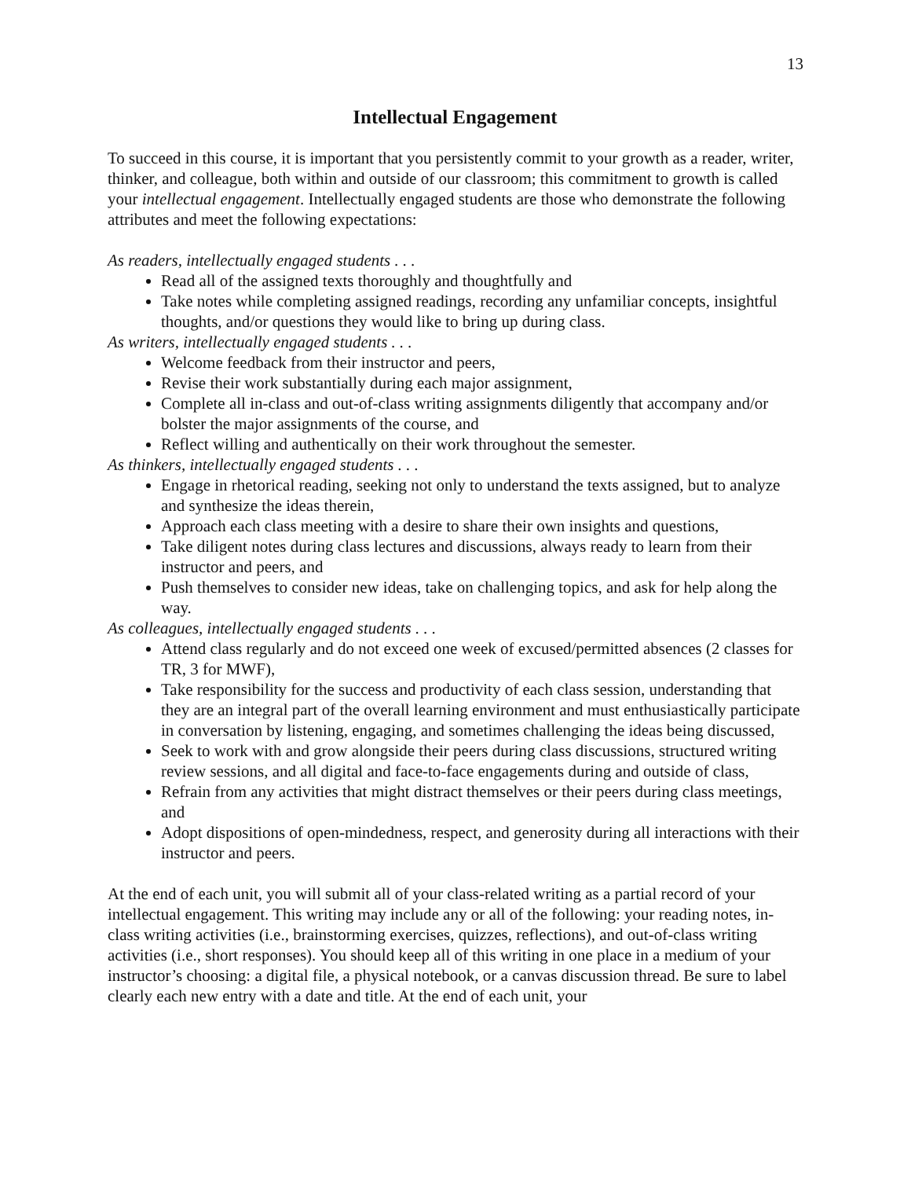13
Intellectual Engagement
To succeed in this course, it is important that you persistently commit to your growth as a reader, writer, thinker, and colleague, both within and outside of our classroom; this commitment to growth is called your intellectual engagement. Intellectually engaged students are those who demonstrate the following attributes and meet the following expectations:
As readers, intellectually engaged students . . .
Read all of the assigned texts thoroughly and thoughtfully and
Take notes while completing assigned readings, recording any unfamiliar concepts, insightful thoughts, and/or questions they would like to bring up during class.
As writers, intellectually engaged students . . .
Welcome feedback from their instructor and peers,
Revise their work substantially during each major assignment,
Complete all in-class and out-of-class writing assignments diligently that accompany and/or bolster the major assignments of the course, and
Reflect willing and authentically on their work throughout the semester.
As thinkers, intellectually engaged students . . .
Engage in rhetorical reading, seeking not only to understand the texts assigned, but to analyze and synthesize the ideas therein,
Approach each class meeting with a desire to share their own insights and questions,
Take diligent notes during class lectures and discussions, always ready to learn from their instructor and peers, and
Push themselves to consider new ideas, take on challenging topics, and ask for help along the way.
As colleagues, intellectually engaged students . . .
Attend class regularly and do not exceed one week of excused/permitted absences (2 classes for TR, 3 for MWF),
Take responsibility for the success and productivity of each class session, understanding that they are an integral part of the overall learning environment and must enthusiastically participate in conversation by listening, engaging, and sometimes challenging the ideas being discussed,
Seek to work with and grow alongside their peers during class discussions, structured writing review sessions, and all digital and face-to-face engagements during and outside of class,
Refrain from any activities that might distract themselves or their peers during class meetings, and
Adopt dispositions of open-mindedness, respect, and generosity during all interactions with their instructor and peers.
At the end of each unit, you will submit all of your class-related writing as a partial record of your intellectual engagement. This writing may include any or all of the following: your reading notes, in-class writing activities (i.e., brainstorming exercises, quizzes, reflections), and out-of-class writing activities (i.e., short responses). You should keep all of this writing in one place in a medium of your instructor’s choosing: a digital file, a physical notebook, or a canvas discussion thread. Be sure to label clearly each new entry with a date and title. At the end of each unit, your